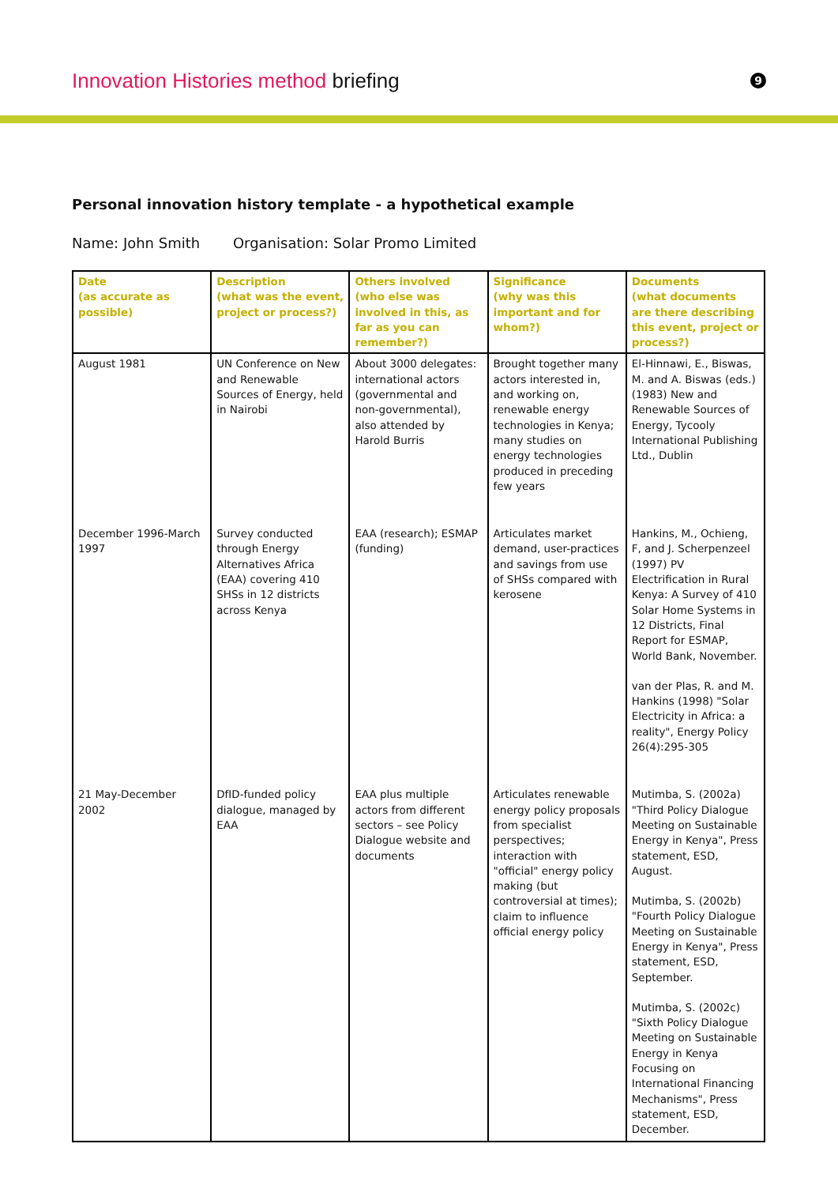Innovation Histories method briefing
9
Personal innovation history template - a hypothetical example
Name: John Smith Organisation: Solar Promo Limited
| Date (as accurate as possible) | Description (what was the event, project or process?) | Others involved (who else was involved in this, as far as you can remember?) | Significance (why was this important and for whom?) | Documents (what documents are there describing this event, project or process?) |
| --- | --- | --- | --- | --- |
| August 1981 | UN Conference on New and Renewable Sources of Energy, held in Nairobi | About 3000 delegates: international actors (governmental and non-governmental), also attended by Harold Burris | Brought together many actors interested in, and working on, renewable energy technologies in Kenya; many studies on energy technologies produced in preceding few years | El-Hinnawi, E., Biswas, M. and A. Biswas (eds.) (1983) New and Renewable Sources of Energy, Tycooly International Publishing Ltd., Dublin |
| December 1996-March 1997 | Survey conducted through Energy Alternatives Africa (EAA) covering 410 SHSs in 12 districts across Kenya | EAA (research); ESMAP (funding) | Articulates market demand, user-practices and savings from use of SHSs compared with kerosene | Hankins, M., Ochieng, F, and J. Scherpenzeel (1997) PV Electrification in Rural Kenya: A Survey of 410 Solar Home Systems in 12 Districts, Final Report for ESMAP, World Bank, November. van der Plas, R. and M. Hankins (1998) "Solar Electricity in Africa: a reality", Energy Policy 26(4):295-305 |
| 21 May-December 2002 | DfID-funded policy dialogue, managed by EAA | EAA plus multiple actors from different sectors – see Policy Dialogue website and documents | Articulates renewable energy policy proposals from specialist perspectives; interaction with "official" energy policy making (but controversial at times); claim to influence official energy policy | Mutimba, S. (2002a) "Third Policy Dialogue Meeting on Sustainable Energy in Kenya", Press statement, ESD, August. Mutimba, S. (2002b) "Fourth Policy Dialogue Meeting on Sustainable Energy in Kenya", Press statement, ESD, September. Mutimba, S. (2002c) "Sixth Policy Dialogue Meeting on Sustainable Energy in Kenya Focusing on International Financing Mechanisms", Press statement, ESD, December. |